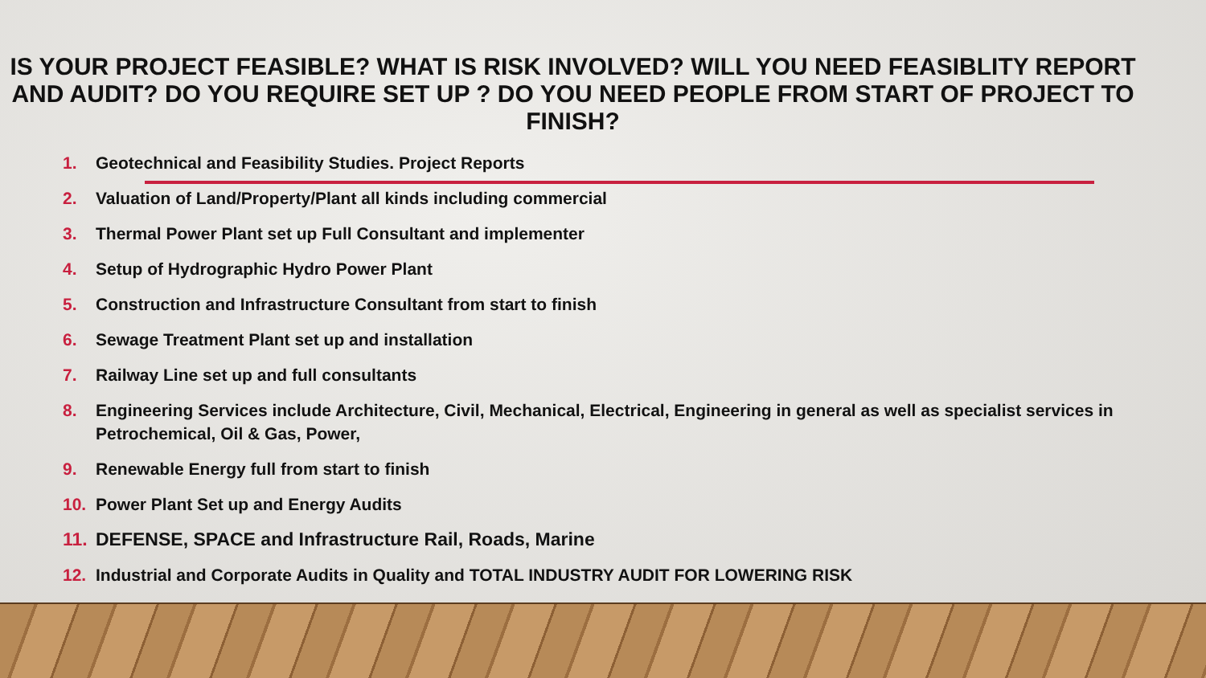IS YOUR PROJECT FEASIBLE? WHAT IS RISK INVOLVED? WILL YOU NEED FEASIBLITY REPORT AND AUDIT? DO YOU REQUIRE SET UP ? DO YOU NEED PEOPLE FROM START OF PROJECT TO FINISH?
1. Geotechnical and Feasibility Studies. Project Reports
2. Valuation of Land/Property/Plant all kinds including commercial
3. Thermal Power Plant set up Full Consultant and implementer
4. Setup of Hydrographic Hydro Power Plant
5. Construction and Infrastructure Consultant from start to finish
6. Sewage Treatment Plant set up and installation
7. Railway Line set up and full consultants
8. Engineering Services include Architecture, Civil, Mechanical, Electrical, Engineering in general as well as specialist services in Petrochemical, Oil & Gas, Power,
9. Renewable Energy full from start to finish
10. Power Plant Set up and Energy Audits
11. DEFENSE, SPACE and Infrastructure Rail, Roads, Marine
12. Industrial and Corporate Audits in Quality and TOTAL INDUSTRY AUDIT FOR LOWERING RISK